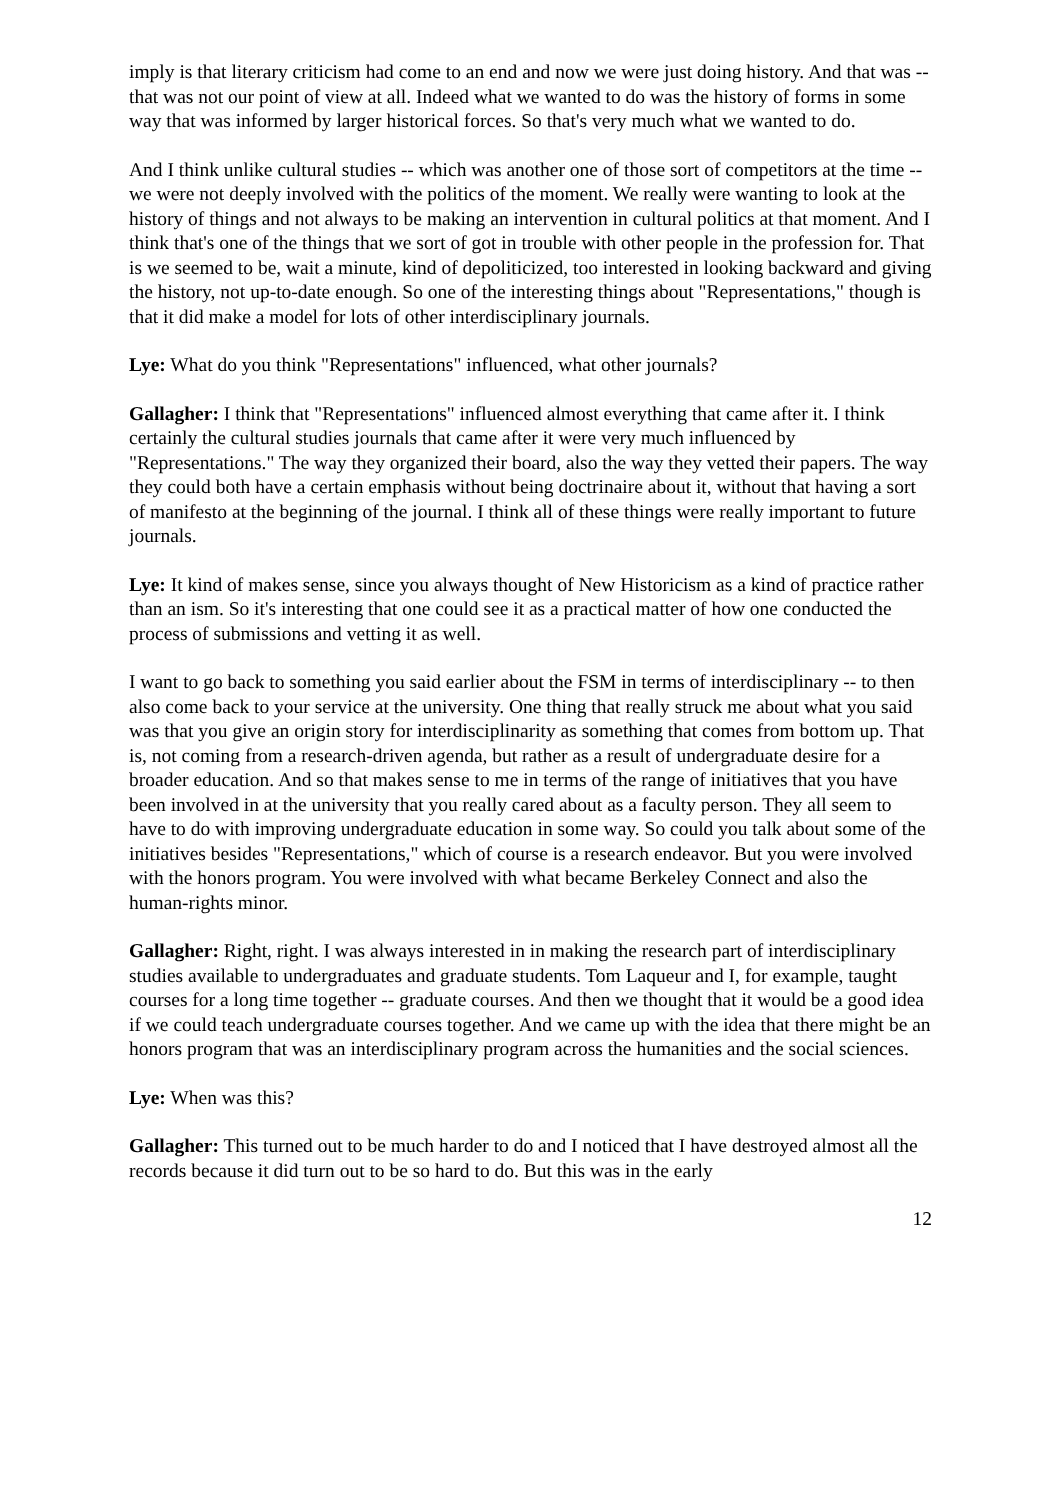imply is that literary criticism had come to an end and now we were just doing history. And that was -- that was not our point of view at all. Indeed what we wanted to do was the history of forms in some way that was informed by larger historical forces. So that's very much what we wanted to do.
And I think unlike cultural studies -- which was another one of those sort of competitors at the time -- we were not deeply involved with the politics of the moment. We really were wanting to look at the history of things and not always to be making an intervention in cultural politics at that moment. And I think that's one of the things that we sort of got in trouble with other people in the profession for. That is we seemed to be, wait a minute, kind of depoliticized, too interested in looking backward and giving the history, not up-to-date enough. So one of the interesting things about "Representations," though is that it did make a model for lots of other interdisciplinary journals.
Lye: What do you think "Representations" influenced, what other journals?
Gallagher: I think that "Representations" influenced almost everything that came after it. I think certainly the cultural studies journals that came after it were very much influenced by "Representations." The way they organized their board, also the way they vetted their papers. The way they could both have a certain emphasis without being doctrinaire about it, without that having a sort of manifesto at the beginning of the journal. I think all of these things were really important to future journals.
Lye: It kind of makes sense, since you always thought of New Historicism as a kind of practice rather than an ism. So it's interesting that one could see it as a practical matter of how one conducted the process of submissions and vetting it as well.
I want to go back to something you said earlier about the FSM in terms of interdisciplinary -- to then also come back to your service at the university. One thing that really struck me about what you said was that you give an origin story for interdisciplinarity as something that comes from bottom up. That is, not coming from a research-driven agenda, but rather as a result of undergraduate desire for a broader education. And so that makes sense to me in terms of the range of initiatives that you have been involved in at the university that you really cared about as a faculty person. They all seem to have to do with improving undergraduate education in some way. So could you talk about some of the initiatives besides "Representations," which of course is a research endeavor. But you were involved with the honors program. You were involved with what became Berkeley Connect and also the human-rights minor.
Gallagher: Right, right. I was always interested in in making the research part of interdisciplinary studies available to undergraduates and graduate students. Tom Laqueur and I, for example, taught courses for a long time together -- graduate courses. And then we thought that it would be a good idea if we could teach undergraduate courses together. And we came up with the idea that there might be an honors program that was an interdisciplinary program across the humanities and the social sciences.
Lye: When was this?
Gallagher: This turned out to be much harder to do and I noticed that I have destroyed almost all the records because it did turn out to be so hard to do. But this was in the early
12